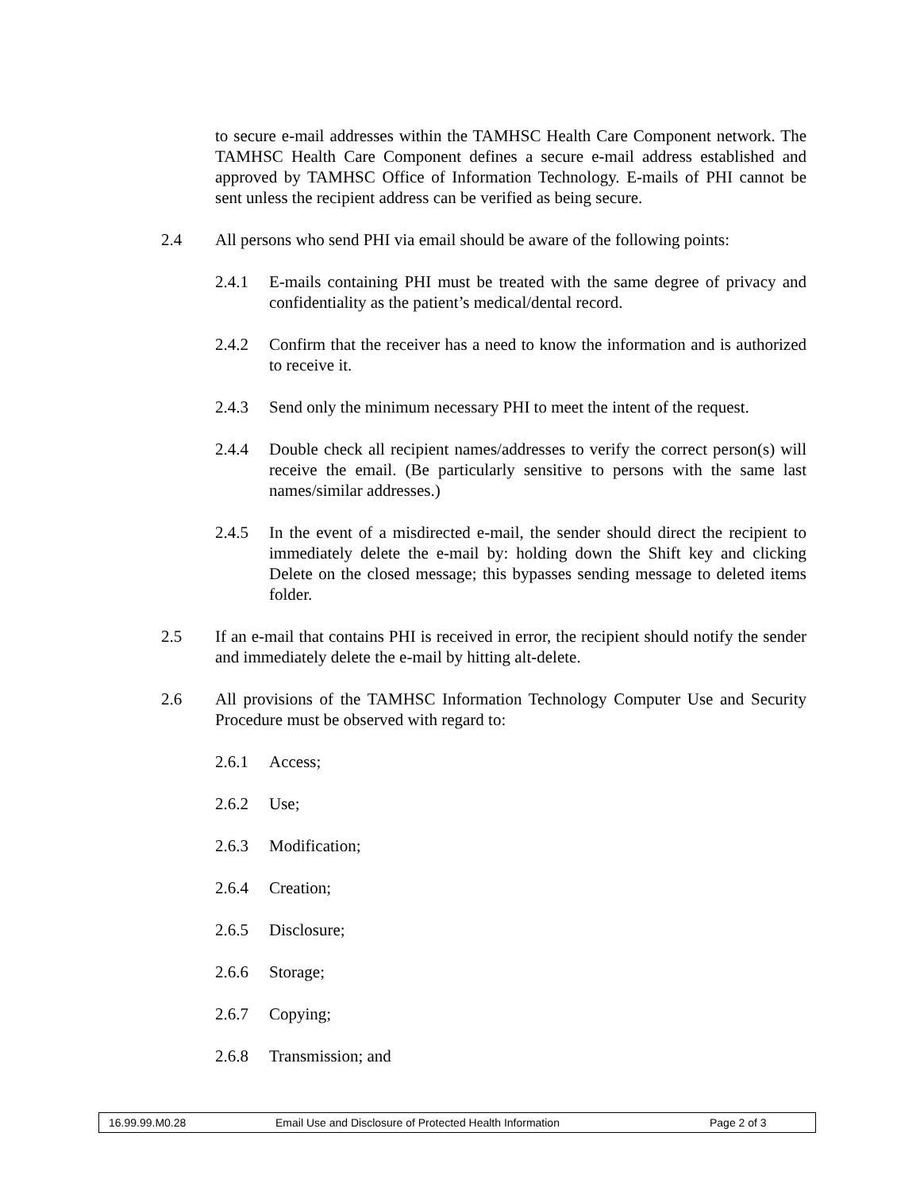to secure e-mail addresses within the TAMHSC Health Care Component network. The TAMHSC Health Care Component defines a secure e-mail address established and approved by TAMHSC Office of Information Technology. E-mails of PHI cannot be sent unless the recipient address can be verified as being secure.
2.4 All persons who send PHI via email should be aware of the following points:
2.4.1 E-mails containing PHI must be treated with the same degree of privacy and confidentiality as the patient’s medical/dental record.
2.4.2 Confirm that the receiver has a need to know the information and is authorized to receive it.
2.4.3 Send only the minimum necessary PHI to meet the intent of the request.
2.4.4 Double check all recipient names/addresses to verify the correct person(s) will receive the email. (Be particularly sensitive to persons with the same last names/similar addresses.)
2.4.5 In the event of a misdirected e-mail, the sender should direct the recipient to immediately delete the e-mail by: holding down the Shift key and clicking Delete on the closed message; this bypasses sending message to deleted items folder.
2.5 If an e-mail that contains PHI is received in error, the recipient should notify the sender and immediately delete the e-mail by hitting alt-delete.
2.6 All provisions of the TAMHSC Information Technology Computer Use and Security Procedure must be observed with regard to:
2.6.1 Access;
2.6.2 Use;
2.6.3 Modification;
2.6.4 Creation;
2.6.5 Disclosure;
2.6.6 Storage;
2.6.7 Copying;
2.6.8 Transmission; and
16.99.99.M0.28 Email Use and Disclosure of Protected Health Information Page 2 of 3